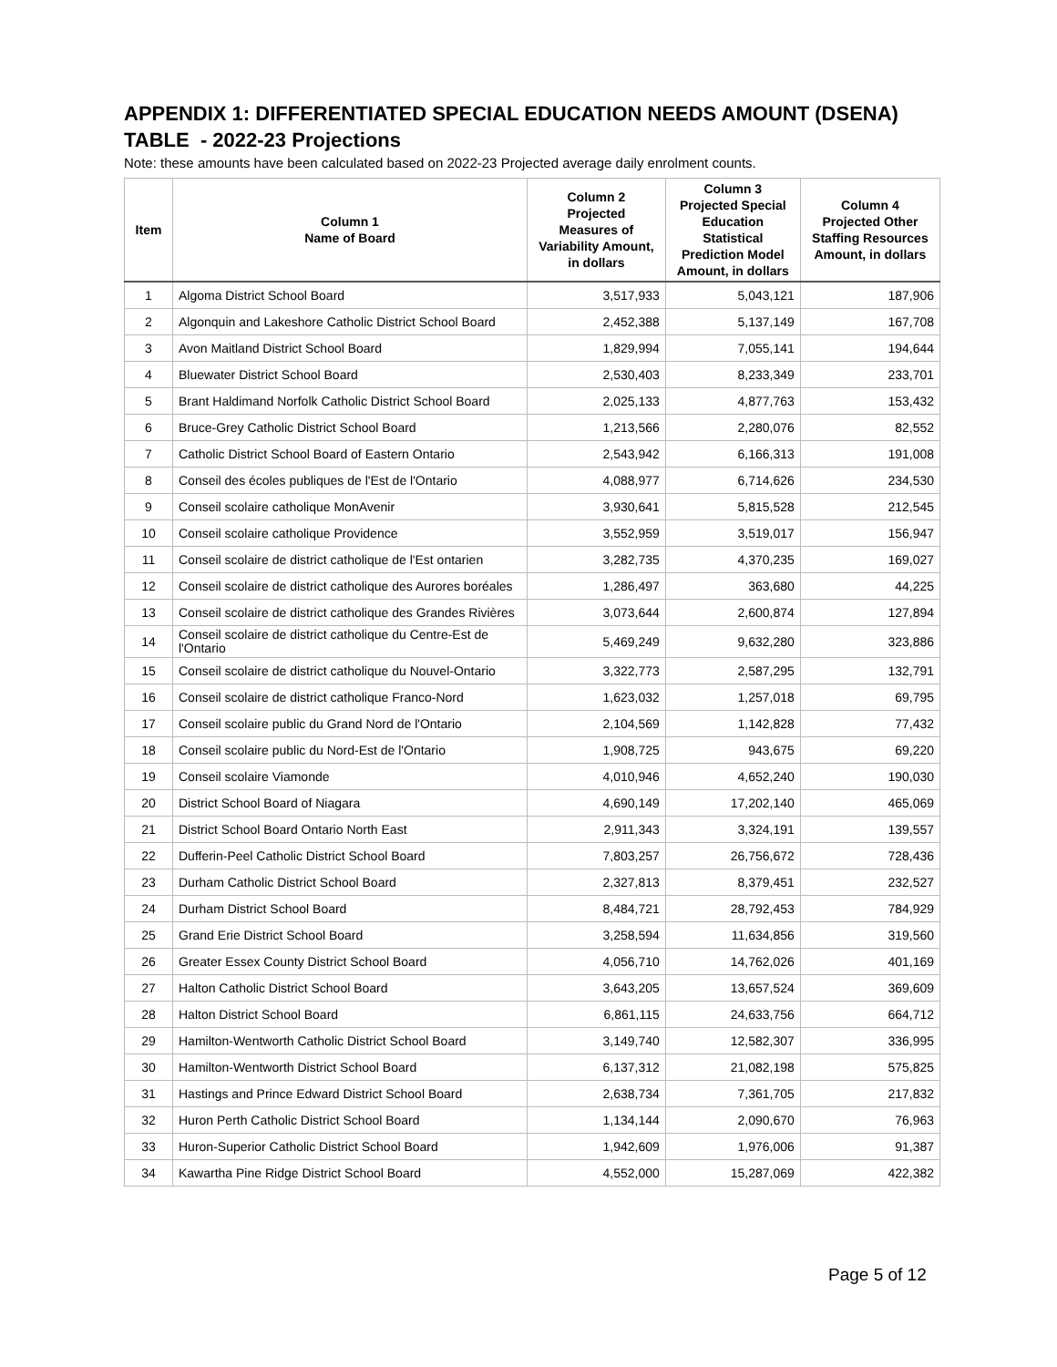APPENDIX 1: DIFFERENTIATED SPECIAL EDUCATION NEEDS AMOUNT (DSENA) TABLE - 2022-23 Projections
Note: these amounts have been calculated based on 2022-23 Projected average daily enrolment counts.
| Item | Column 1 Name of Board | Column 2 Projected Measures of Variability Amount, in dollars | Column 3 Projected Special Education Statistical Prediction Model Amount, in dollars | Column 4 Projected Other Staffing Resources Amount, in dollars |
| --- | --- | --- | --- | --- |
| 1 | Algoma District School Board | 3,517,933 | 5,043,121 | 187,906 |
| 2 | Algonquin and Lakeshore Catholic District School Board | 2,452,388 | 5,137,149 | 167,708 |
| 3 | Avon Maitland District School Board | 1,829,994 | 7,055,141 | 194,644 |
| 4 | Bluewater District School Board | 2,530,403 | 8,233,349 | 233,701 |
| 5 | Brant Haldimand Norfolk Catholic District School Board | 2,025,133 | 4,877,763 | 153,432 |
| 6 | Bruce-Grey Catholic District School Board | 1,213,566 | 2,280,076 | 82,552 |
| 7 | Catholic District School Board of Eastern Ontario | 2,543,942 | 6,166,313 | 191,008 |
| 8 | Conseil des écoles publiques de l'Est de l'Ontario | 4,088,977 | 6,714,626 | 234,530 |
| 9 | Conseil scolaire catholique MonAvenir | 3,930,641 | 5,815,528 | 212,545 |
| 10 | Conseil scolaire catholique Providence | 3,552,959 | 3,519,017 | 156,947 |
| 11 | Conseil scolaire de district catholique de l'Est ontarien | 3,282,735 | 4,370,235 | 169,027 |
| 12 | Conseil scolaire de district catholique des Aurores boréales | 1,286,497 | 363,680 | 44,225 |
| 13 | Conseil scolaire de district catholique des Grandes Rivières | 3,073,644 | 2,600,874 | 127,894 |
| 14 | Conseil scolaire de district catholique du Centre-Est de l'Ontario | 5,469,249 | 9,632,280 | 323,886 |
| 15 | Conseil scolaire de district catholique du Nouvel-Ontario | 3,322,773 | 2,587,295 | 132,791 |
| 16 | Conseil scolaire de district catholique Franco-Nord | 1,623,032 | 1,257,018 | 69,795 |
| 17 | Conseil scolaire public du Grand Nord de l'Ontario | 2,104,569 | 1,142,828 | 77,432 |
| 18 | Conseil scolaire public du Nord-Est de l'Ontario | 1,908,725 | 943,675 | 69,220 |
| 19 | Conseil scolaire Viamonde | 4,010,946 | 4,652,240 | 190,030 |
| 20 | District School Board of Niagara | 4,690,149 | 17,202,140 | 465,069 |
| 21 | District School Board Ontario North East | 2,911,343 | 3,324,191 | 139,557 |
| 22 | Dufferin-Peel Catholic District School Board | 7,803,257 | 26,756,672 | 728,436 |
| 23 | Durham Catholic District School Board | 2,327,813 | 8,379,451 | 232,527 |
| 24 | Durham District School Board | 8,484,721 | 28,792,453 | 784,929 |
| 25 | Grand Erie District School Board | 3,258,594 | 11,634,856 | 319,560 |
| 26 | Greater Essex County District School Board | 4,056,710 | 14,762,026 | 401,169 |
| 27 | Halton Catholic District School Board | 3,643,205 | 13,657,524 | 369,609 |
| 28 | Halton District School Board | 6,861,115 | 24,633,756 | 664,712 |
| 29 | Hamilton-Wentworth Catholic District School Board | 3,149,740 | 12,582,307 | 336,995 |
| 30 | Hamilton-Wentworth District School Board | 6,137,312 | 21,082,198 | 575,825 |
| 31 | Hastings and Prince Edward District School Board | 2,638,734 | 7,361,705 | 217,832 |
| 32 | Huron Perth Catholic District School Board | 1,134,144 | 2,090,670 | 76,963 |
| 33 | Huron-Superior Catholic District School Board | 1,942,609 | 1,976,006 | 91,387 |
| 34 | Kawartha Pine Ridge District School Board | 4,552,000 | 15,287,069 | 422,382 |
Page 5 of 12